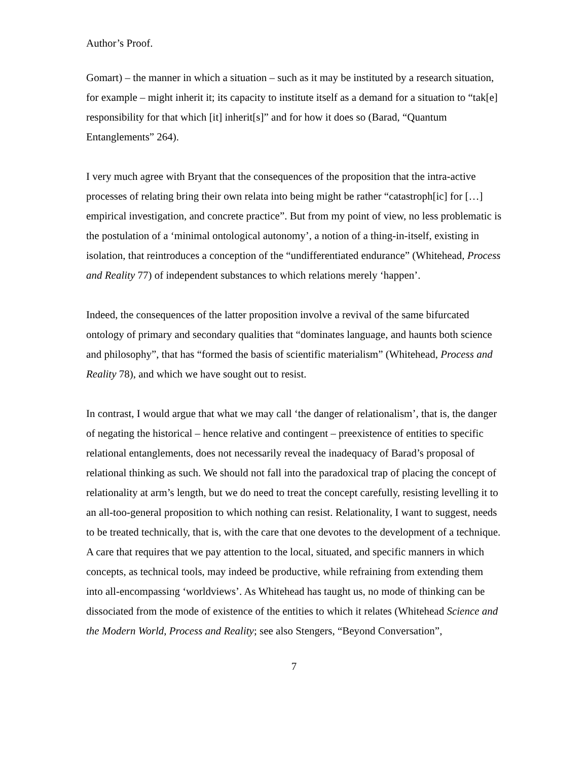Author’s Proof.
Gomart) – the manner in which a situation – such as it may be instituted by a research situation, for example – might inherit it; its capacity to institute itself as a demand for a situation to “tak[e] responsibility for that which [it] inherit[s]” and for how it does so (Barad, “Quantum Entanglements” 264).
I very much agree with Bryant that the consequences of the proposition that the intra-active processes of relating bring their own relata into being might be rather “catastroph[ic] for […] empirical investigation, and concrete practice”. But from my point of view, no less problematic is the postulation of a ‘minimal ontological autonomy’, a notion of a thing-in-itself, existing in isolation, that reintroduces a conception of the “undifferentiated endurance” (Whitehead, Process and Reality 77) of independent substances to which relations merely ‘happen’.
Indeed, the consequences of the latter proposition involve a revival of the same bifurcated ontology of primary and secondary qualities that “dominates language, and haunts both science and philosophy”, that has “formed the basis of scientific materialism” (Whitehead, Process and Reality 78), and which we have sought out to resist.
In contrast, I would argue that what we may call ‘the danger of relationalism’, that is, the danger of negating the historical – hence relative and contingent – preexistence of entities to specific relational entanglements, does not necessarily reveal the inadequacy of Barad’s proposal of relational thinking as such. We should not fall into the paradoxical trap of placing the concept of relationality at arm’s length, but we do need to treat the concept carefully, resisting levelling it to an all-too-general proposition to which nothing can resist. Relationality, I want to suggest, needs to be treated technically, that is, with the care that one devotes to the development of a technique. A care that requires that we pay attention to the local, situated, and specific manners in which concepts, as technical tools, may indeed be productive, while refraining from extending them into all-encompassing ‘worldviews’. As Whitehead has taught us, no mode of thinking can be dissociated from the mode of existence of the entities to which it relates (Whitehead Science and the Modern World, Process and Reality; see also Stengers, “Beyond Conversation”,
7